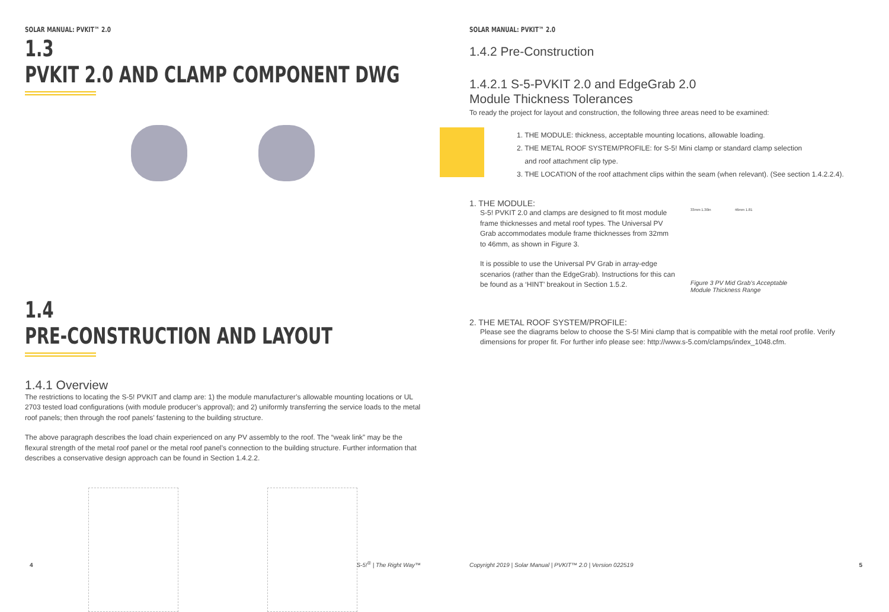SOLAR MANUAL: PVKIT™ 2.0
1.3
PVKIT 2.0 AND CLAMP COMPONENT DWG
1.4
PRE-CONSTRUCTION AND LAYOUT
1.4.1 Overview
The restrictions to locating the S-5! PVKIT and clamp are: 1) the module manufacturer’s allowable mounting locations or UL 2703 tested load configurations (with module producer’s approval); and 2) uniformly transferring the service loads to the metal roof panels; then through the roof panels’ fastening to the building structure.
The above paragraph describes the load chain experienced on any PV assembly to the roof. The “weak link” may be the flexural strength of the metal roof panel or the metal roof panel’s connection to the building structure. Further information that describes a conservative design approach can be found in Section 1.4.2.2.
4 S-5!<sup>®</sup> | The Right Way™
SOLAR MANUAL: PVKIT™ 2.0
1.4.2 Pre-Construction
1.4.2.1 S-5-PVKIT 2.0 and EdgeGrab 2.0
Module Thickness Tolerances
To ready the project for layout and construction, the following three areas need to be examined:
1. THE MODULE: thickness, acceptable mounting locations, allowable loading.
2. THE METAL ROOF SYSTEM/PROFILE: for S-5! Mini clamp or standard clamp selection
and roof attachment clip type.
3. THE LOCATION of the roof attachment clips within the seam (when relevant). (See section 1.4.2.2.4).
1. THE MODULE:
S-5! PVKIT 2.0 and clamps are designed to fit most module frame thicknesses and metal roof types. The Universal PV Grab accommodates module frame thicknesses from 32mm to 46mm, as shown in Figure 3.
It is possible to use the Universal PV Grab in array-edge scenarios (rather than the EdgeGrab). Instructions for this can be found as a ‘HINT’ breakout in Section 1.5.2.
33mm 1.30in 46mm 1.81
Figure 3 PV Mid Grab’s Acceptable
Module Thickness Range
2. THE METAL ROOF SYSTEM/PROFILE:
Please see the diagrams below to choose the S-5! Mini clamp that is compatible with the metal roof profile. Verify dimensions for proper fit. For further info please see: http://www.s-5.com/clamps/index_1048.cfm.
Copyright 2019 | Solar Manual | PVKIT™ 2.0 | Version 022519
5